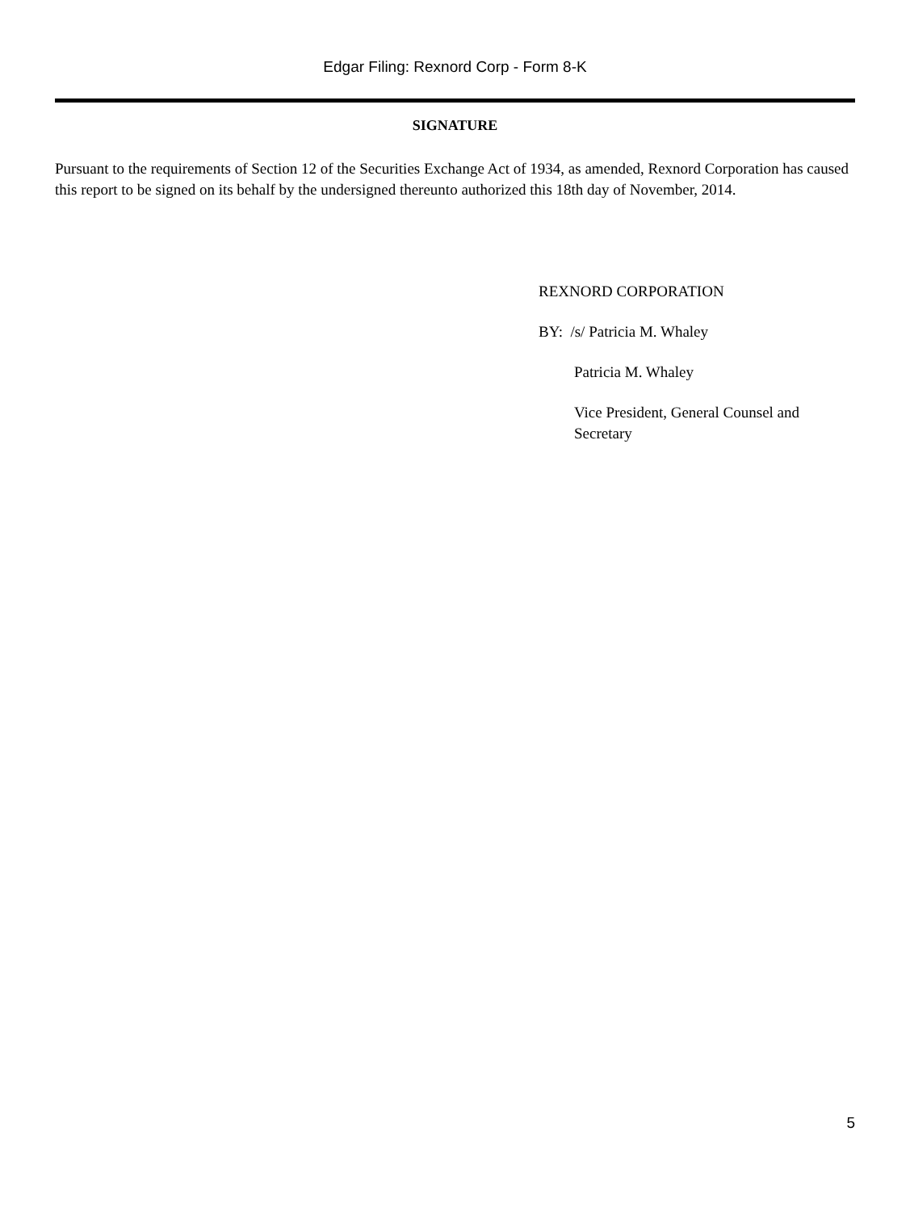Edgar Filing: Rexnord Corp - Form 8-K
SIGNATURE
Pursuant to the requirements of Section 12 of the Securities Exchange Act of 1934, as amended, Rexnord Corporation has caused this report to be signed on its behalf by the undersigned thereunto authorized this 18th day of November, 2014.
REXNORD CORPORATION
BY: /s/ Patricia M. Whaley
Patricia M. Whaley
Vice President, General Counsel and
Secretary
5